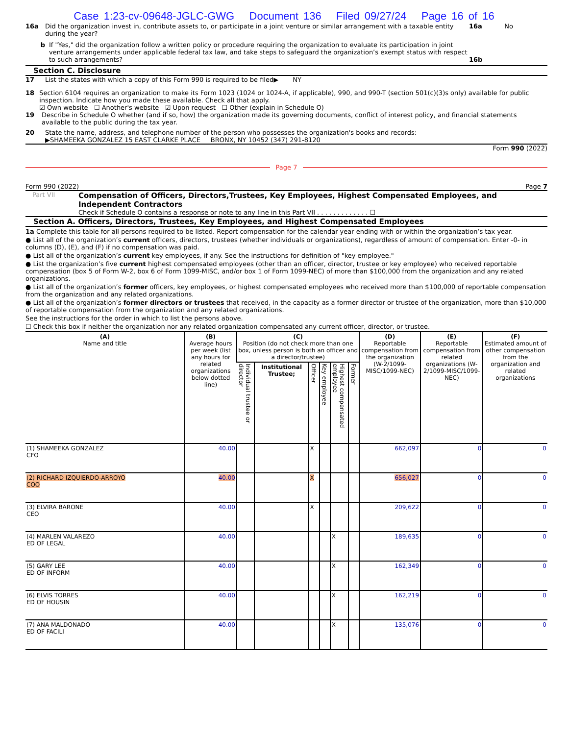Case 1:23-cv-09648-JGLC-GWG Document 136 Filed 09/27/24 Page 16 of 16
16a Did the organization invest in, contribute assets to, or participate in a joint venture or similar arrangement with a taxable entity during the year?
16a No
b If "Yes," did the organization follow a written policy or procedure requiring the organization to evaluate its participation in joint venture arrangements under applicable federal tax law, and take steps to safeguard the organization’s exempt status with respect to such arrangements?
16b
Section C. Disclosure
17 List the states with which a copy of this Form 990 is required to be filed▶ NY
18 Section 6104 requires an organization to make its Form 1023 (1024 or 1024-A, if applicable), 990, and 990-T (section 501(c)(3)s only) available for public inspection. Indicate how you made these available. Check all that apply.
☑ Own website ☐ Another's website ☑ Upon request ☐ Other (explain in Schedule O)
19 Describe in Schedule O whether (and if so, how) the organization made its governing documents, conflict of interest policy, and financial statements available to the public during the tax year.
20 State the name, address, and telephone number of the person who possesses the organization's books and records:
▶SHAMEEKA GONZALEZ 15 EAST CLARKE PLACE BRONX, NY 10452 (347) 291-8120
Form 990 (2022)
Page 7
Form 990 (2022) Page 7
Part VII
Compensation of Officers, Directors,Trustees, Key Employees, Highest Compensated Employees, and Independent Contractors
Check if Schedule O contains a response or note to any line in this Part VII . . . . . . . . . . . . . ☐
Section A. Officers, Directors, Trustees, Key Employees, and Highest Compensated Employees
1a Complete this table for all persons required to be listed. Report compensation for the calendar year ending with or within the organization’s tax year.
● List all of the organization’s current officers, directors, trustees (whether individuals or organizations), regardless of amount of compensation. Enter -0- in columns (D), (E), and (F) if no compensation was paid.
● List all of the organization’s current key employees, if any. See the instructions for definition of "key employee."
● List the organization’s five current highest compensated employees (other than an officer, director, trustee or key employee) who received reportable compensation (box 5 of Form W-2, box 6 of Form 1099-MISC, and/or box 1 of Form 1099-NEC) of more than $100,000 from the organization and any related organizations.
● List all of the organization’s former officers, key employees, or highest compensated employees who received more than $100,000 of reportable compensation from the organization and any related organizations.
● List all of the organization’s former directors or trustees that received, in the capacity as a former director or trustee of the organization, more than $10,000 of reportable compensation from the organization and any related organizations.
See the instructions for the order in which to list the persons above.
☐ Check this box if neither the organization nor any related organization compensated any current officer, director, or trustee.
| (A) Name and title | (B) Average hours per week (list any hours for related organizations below dotted line) | (C) Position (do not check more than one box, unless person is both an officer and a director/trustee) | | | | | | (D) Reportable compensation from the organization (W-2/1099-MISC/1099-NEC) | (E) Reportable compensation from related organizations (W-2/1099-MISC/1099-NEC) | (F) Estimated amount of other compensation from the organization and related organizations |
| --- | --- | --- | --- | --- | --- | --- | --- | --- | --- | --- |
| | | Individual trustee or director | Institutional Trustee; | Officer | Key employee | Highest compensated employee | Former | | | |
| (1) SHAMEEKA GONZALEZ CFO | 40.00 | | | X | | | | 662,097 | 0 | 0 |
| (2) RICHARD IZQUIERDO-ARROYO COO | 40.00 | | | X | | | | 656,027 | 0 | 0 |
| (3) ELVIRA BARONE CEO | 40.00 | | | X | | | | 209,622 | 0 | 0 |
| (4) MARLEN VALAREZO ED OF LEGAL | 40.00 | | | | | X | | 189,635 | 0 | 0 |
| (5) GARY LEE ED OF INFORM | 40.00 | | | | | X | | 162,349 | 0 | 0 |
| (6) ELVIS TORRES ED OF HOUSIN | 40.00 | | | | | X | | 162,219 | 0 | 0 |
| (7) ANA MALDONADO ED OF FACILI | 40.00 | | | | | X | | 135,076 | 0 | 0 |